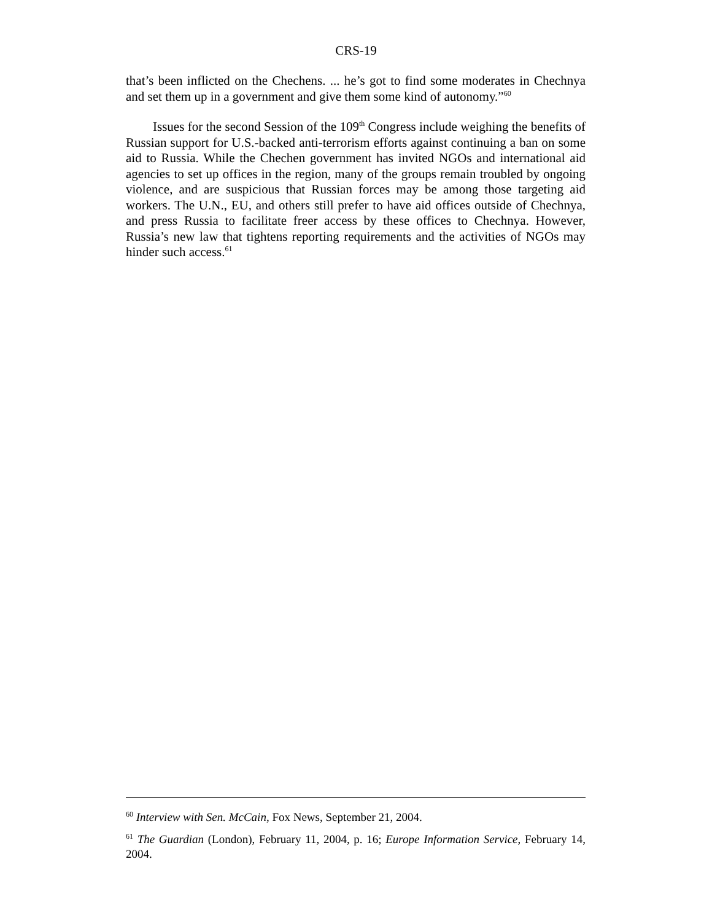CRS-19
that’s been inflicted on the Chechens. ... he’s got to find some moderates in Chechnya and set them up in a government and give them some kind of autonomy.”<sup>60</sup>
Issues for the second Session of the 109<sup>th</sup> Congress include weighing the benefits of Russian support for U.S.-backed anti-terrorism efforts against continuing a ban on some aid to Russia. While the Chechen government has invited NGOs and international aid agencies to set up offices in the region, many of the groups remain troubled by ongoing violence, and are suspicious that Russian forces may be among those targeting aid workers. The U.N., EU, and others still prefer to have aid offices outside of Chechnya, and press Russia to facilitate freer access by these offices to Chechnya. However, Russia’s new law that tightens reporting requirements and the activities of NGOs may hinder such access.<sup>61</sup>
<sup>60</sup> Interview with Sen. McCain, Fox News, September 21, 2004.
<sup>61</sup> The Guardian (London), February 11, 2004, p. 16; Europe Information Service, February 14, 2004.